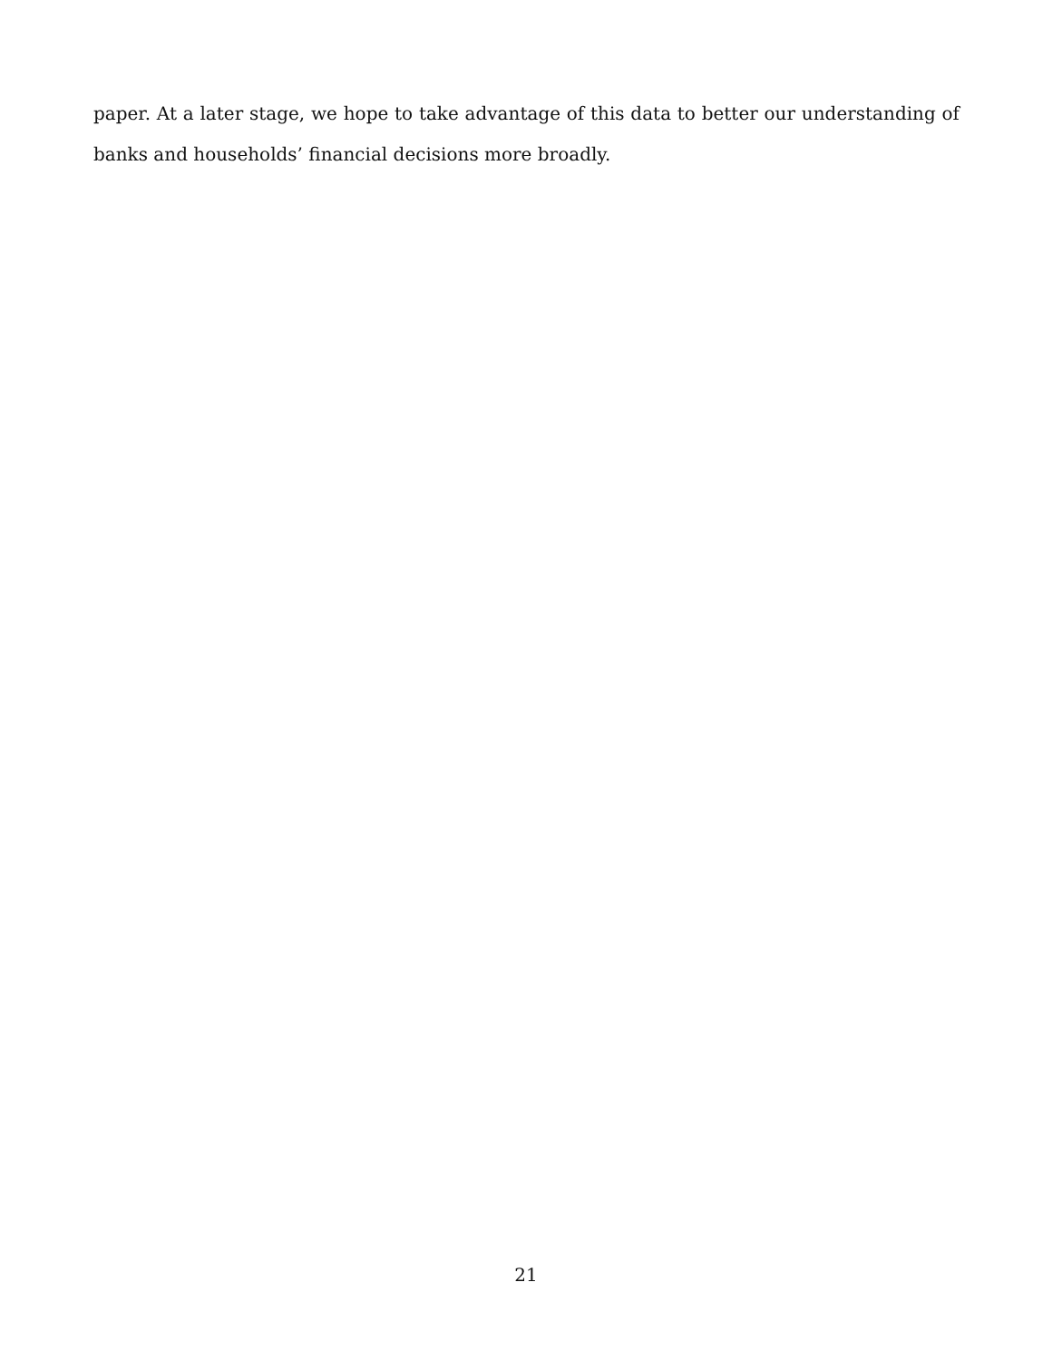paper. At a later stage, we hope to take advantage of this data to better our understanding of banks and households’ financial decisions more broadly.
21